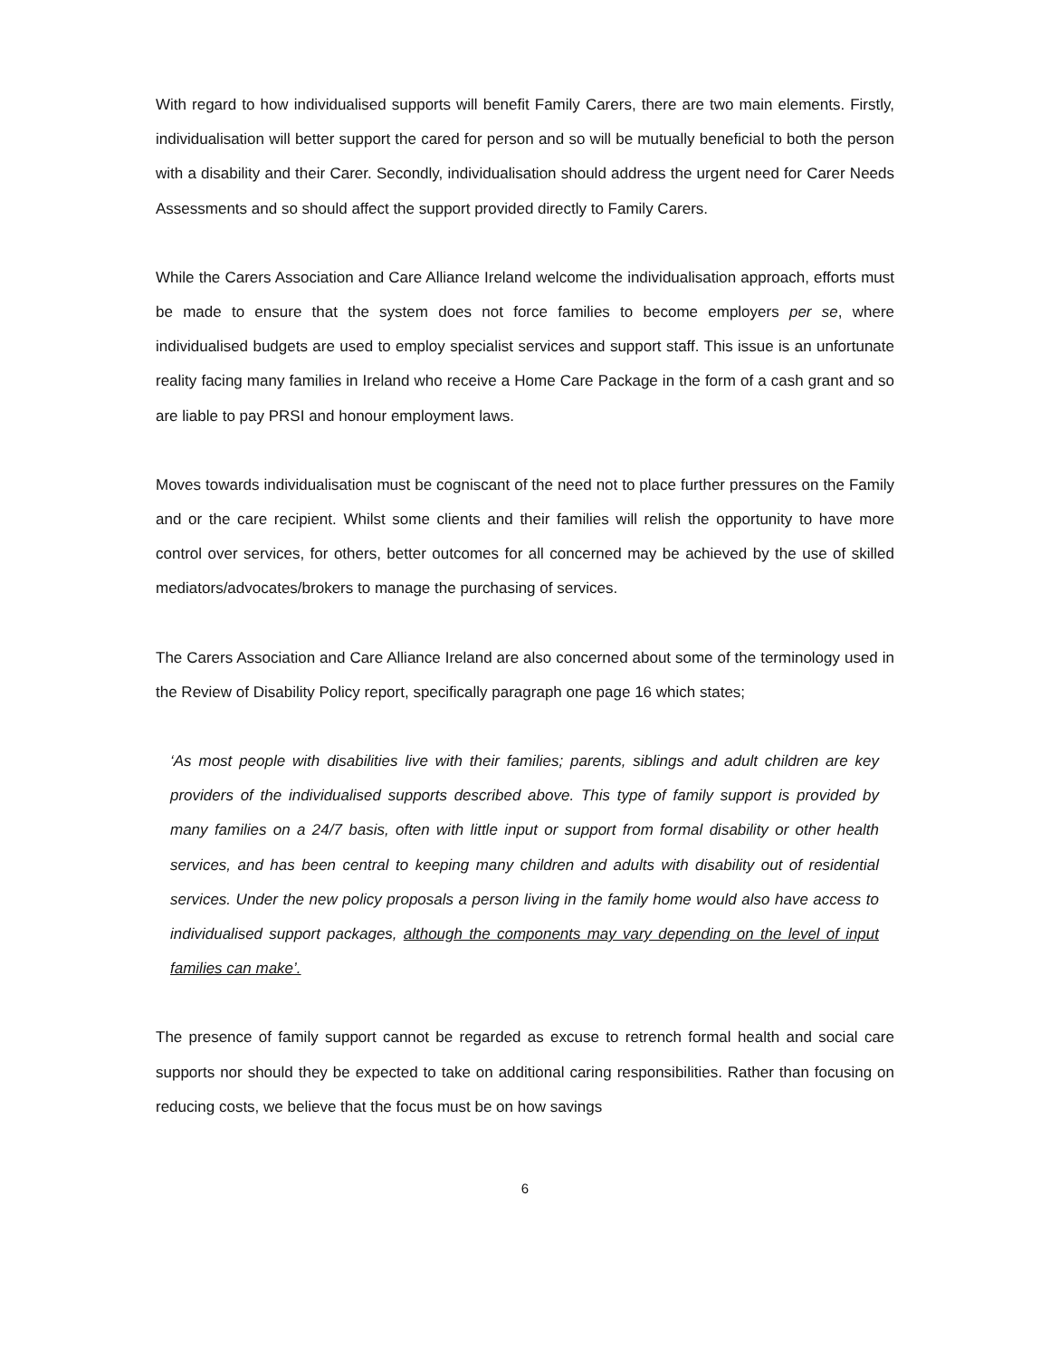With regard to how individualised supports will benefit Family Carers, there are two main elements. Firstly, individualisation will better support the cared for person and so will be mutually beneficial to both the person with a disability and their Carer. Secondly, individualisation should address the urgent need for Carer Needs Assessments and so should affect the support provided directly to Family Carers.
While the Carers Association and Care Alliance Ireland welcome the individualisation approach, efforts must be made to ensure that the system does not force families to become employers per se, where individualised budgets are used to employ specialist services and support staff. This issue is an unfortunate reality facing many families in Ireland who receive a Home Care Package in the form of a cash grant and so are liable to pay PRSI and honour employment laws.
Moves towards individualisation must be cogniscant of the need not to place further pressures on the Family and or the care recipient. Whilst some clients and their families will relish the opportunity to have more control over services, for others, better outcomes for all concerned may be achieved by the use of skilled mediators/advocates/brokers to manage the purchasing of services.
The Carers Association and Care Alliance Ireland are also concerned about some of the terminology used in the Review of Disability Policy report, specifically paragraph one page 16 which states;
‘As most people with disabilities live with their families; parents, siblings and adult children are key providers of the individualised supports described above. This type of family support is provided by many families on a 24/7 basis, often with little input or support from formal disability or other health services, and has been central to keeping many children and adults with disability out of residential services. Under the new policy proposals a person living in the family home would also have access to individualised support packages, although the components may vary depending on the level of input families can make’.
The presence of family support cannot be regarded as excuse to retrench formal health and social care supports nor should they be expected to take on additional caring responsibilities. Rather than focusing on reducing costs, we believe that the focus must be on how savings
6